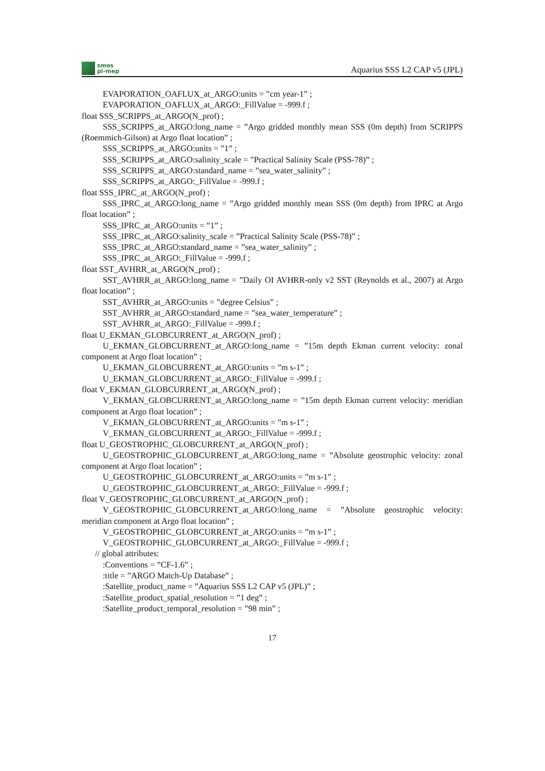smos
pi-mep
Aquarius SSS L2 CAP v5 (JPL)
EVAPORATION_OAFLUX_at_ARGO:units = ”cm year-1” ;
EVAPORATION_OAFLUX_at_ARGO:_FillValue = -999.f ;
float SSS_SCRIPPS_at_ARGO(N_prof) ;
SSS_SCRIPPS_at_ARGO:long_name = ”Argo gridded monthly mean SSS (0m depth) from SCRIPPS (Roemmich-Gilson) at Argo float location” ;
SSS_SCRIPPS_at_ARGO:units = ”1” ;
SSS_SCRIPPS_at_ARGO:salinity_scale = ”Practical Salinity Scale (PSS-78)” ;
SSS_SCRIPPS_at_ARGO:standard_name = ”sea_water_salinity” ;
SSS_SCRIPPS_at_ARGO:_FillValue = -999.f ;
float SSS_IPRC_at_ARGO(N_prof) ;
SSS_IPRC_at_ARGO:long_name = ”Argo gridded monthly mean SSS (0m depth) from IPRC at Argo float location” ;
SSS_IPRC_at_ARGO:units = ”1” ;
SSS_IPRC_at_ARGO:salinity_scale = ”Practical Salinity Scale (PSS-78)” ;
SSS_IPRC_at_ARGO:standard_name = ”sea_water_salinity” ;
SSS_IPRC_at_ARGO:_FillValue = -999.f ;
float SST_AVHRR_at_ARGO(N_prof) ;
SST_AVHRR_at_ARGO:long_name = ”Daily OI AVHRR-only v2 SST (Reynolds et al., 2007) at Argo float location” ;
SST_AVHRR_at_ARGO:units = ”degree Celsius” ;
SST_AVHRR_at_ARGO:standard_name = ”sea_water_temperature” ;
SST_AVHRR_at_ARGO:_FillValue = -999.f ;
float U_EKMAN_GLOBCURRENT_at_ARGO(N_prof) ;
U_EKMAN_GLOBCURRENT_at_ARGO:long_name = ”15m depth Ekman current velocity: zonal component at Argo float location” ;
U_EKMAN_GLOBCURRENT_at_ARGO:units = ”m s-1” ;
U_EKMAN_GLOBCURRENT_at_ARGO:_FillValue = -999.f ;
float V_EKMAN_GLOBCURRENT_at_ARGO(N_prof) ;
V_EKMAN_GLOBCURRENT_at_ARGO:long_name = ”15m depth Ekman current velocity: meridian component at Argo float location” ;
V_EKMAN_GLOBCURRENT_at_ARGO:units = ”m s-1” ;
V_EKMAN_GLOBCURRENT_at_ARGO:_FillValue = -999.f ;
float U_GEOSTROPHIC_GLOBCURRENT_at_ARGO(N_prof) ;
U_GEOSTROPHIC_GLOBCURRENT_at_ARGO:long_name = ”Absolute geostrophic velocity: zonal component at Argo float location” ;
U_GEOSTROPHIC_GLOBCURRENT_at_ARGO:units = ”m s-1” ;
U_GEOSTROPHIC_GLOBCURRENT_at_ARGO:_FillValue = -999.f ;
float V_GEOSTROPHIC_GLOBCURRENT_at_ARGO(N_prof) ;
V_GEOSTROPHIC_GLOBCURRENT_at_ARGO:long_name = ”Absolute geostrophic velocity: meridian component at Argo float location” ;
V_GEOSTROPHIC_GLOBCURRENT_at_ARGO:units = ”m s-1” ;
V_GEOSTROPHIC_GLOBCURRENT_at_ARGO:_FillValue = -999.f ;
// global attributes:
:Conventions = ”CF-1.6” ;
:title = ”ARGO Match-Up Database” ;
:Satellite_product_name = ”Aquarius SSS L2 CAP v5 (JPL)” ;
:Satellite_product_spatial_resolution = ”1 deg” ;
:Satellite_product_temporal_resolution = ”98 min” ;
17